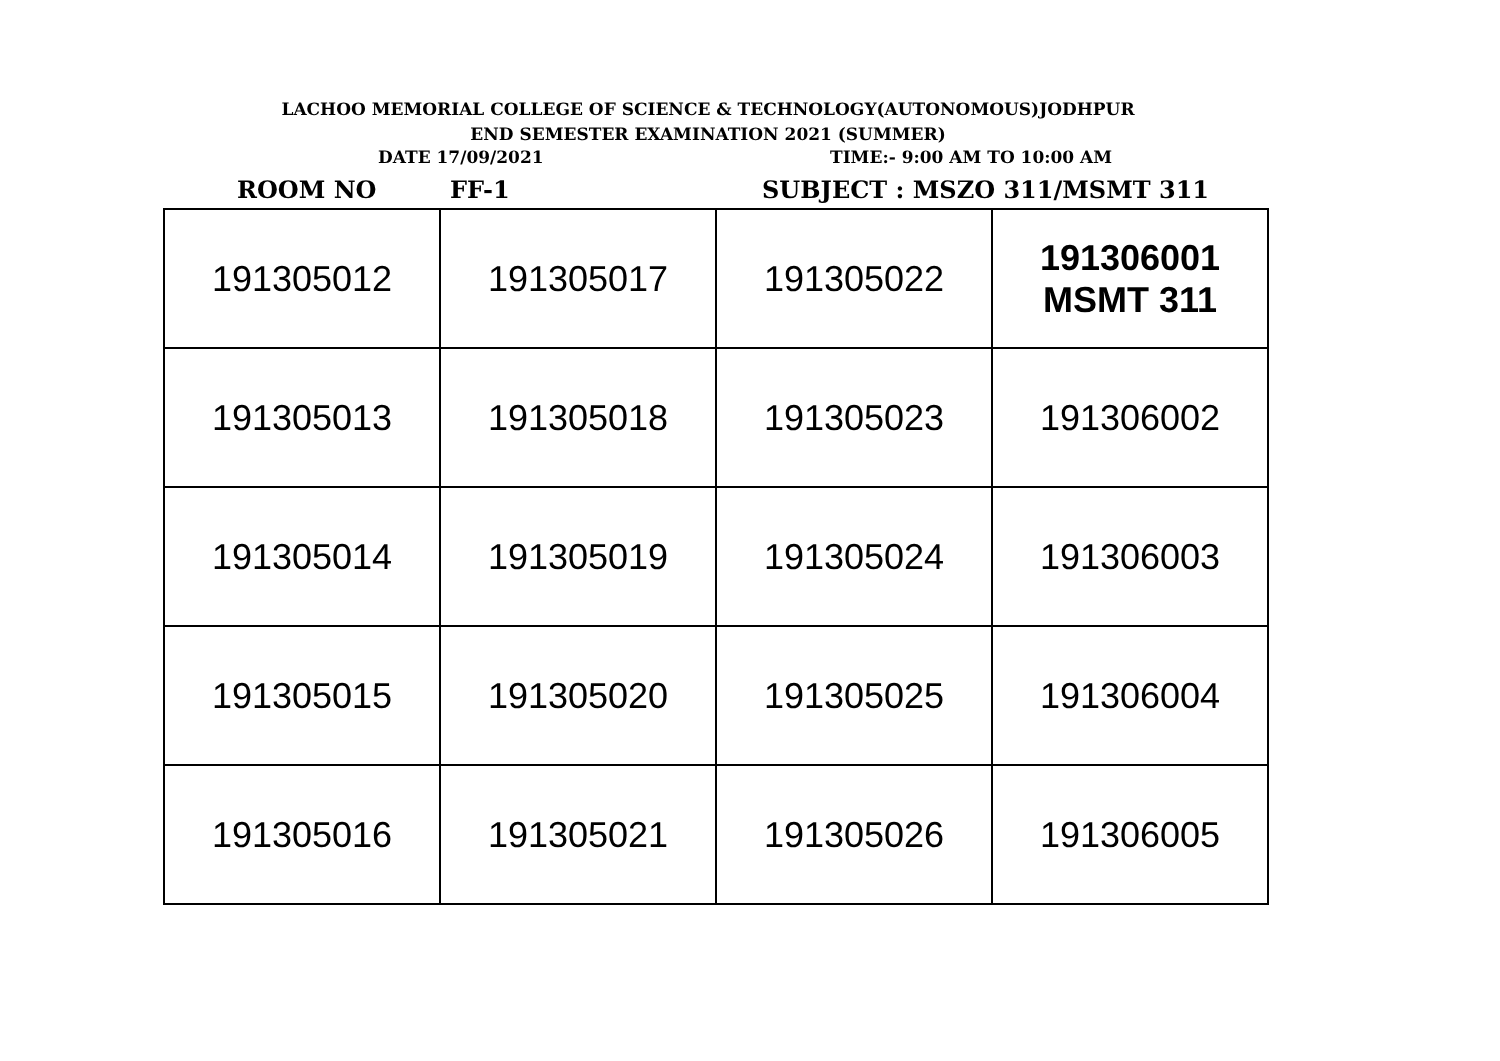LACHOO MEMORIAL COLLEGE OF SCIENCE & TECHNOLOGY(AUTONOMOUS)JODHPUR
END SEMESTER EXAMINATION 2021 (SUMMER)
DATE 17/09/2021 TIME:- 9:00 AM TO 10:00 AM
ROOM NO FF-1 SUBJECT : MSZO 311/MSMT 311
| 191305012 | 191305017 | 191305022 | 191306001 MSMT 311 |
| 191305013 | 191305018 | 191305023 | 191306002 |
| 191305014 | 191305019 | 191305024 | 191306003 |
| 191305015 | 191305020 | 191305025 | 191306004 |
| 191305016 | 191305021 | 191305026 | 191306005 |